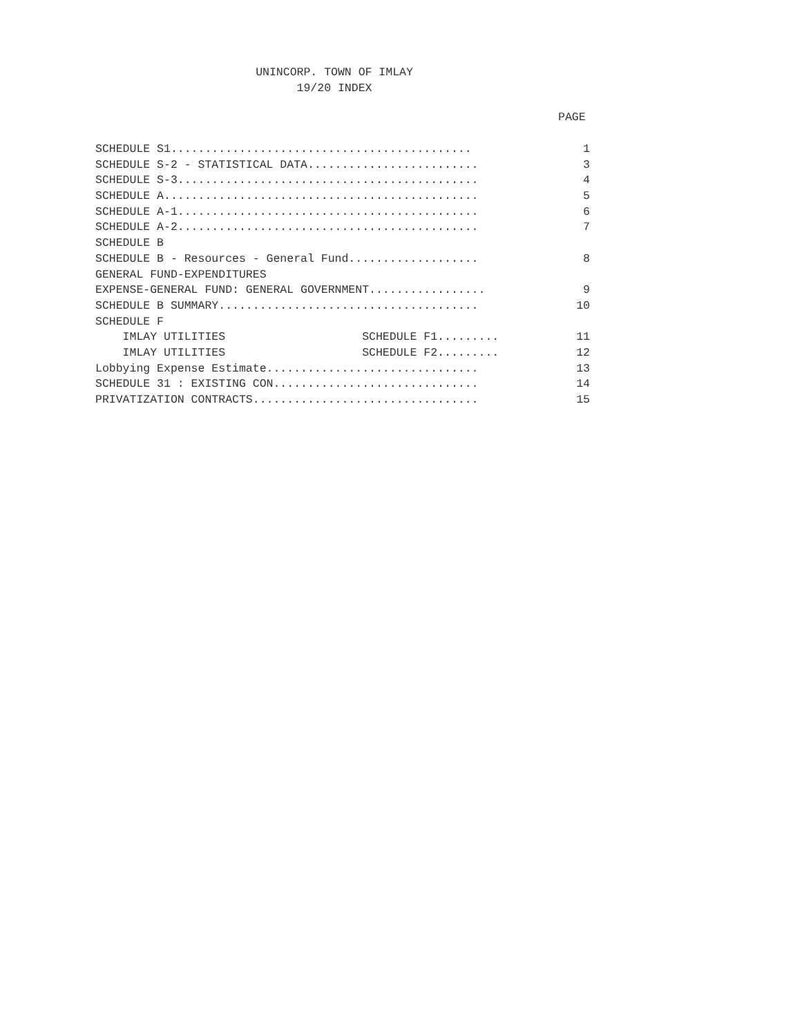UNINCORP. TOWN OF IMLAY
19/20 INDEX
PAGE
SCHEDULE S1............................................ 1
SCHEDULE S-2 - STATISTICAL DATA......................... 3
SCHEDULE S-3............................................ 4
SCHEDULE A.............................................. 5
SCHEDULE A-1............................................ 6
SCHEDULE A-2............................................ 7
SCHEDULE B
SCHEDULE B - Resources - General Fund................... 8
GENERAL FUND-EXPENDITURES
EXPENSE-GENERAL FUND: GENERAL GOVERNMENT................. 9
SCHEDULE B SUMMARY...................................... 10
SCHEDULE F
IMLAY UTILITIES SCHEDULE F1......... 11
IMLAY UTILITIES SCHEDULE F2......... 12
Lobbying Expense Estimate............................... 13
SCHEDULE 31 : EXISTING CON.............................. 14
PRIVATIZATION CONTRACTS................................. 15